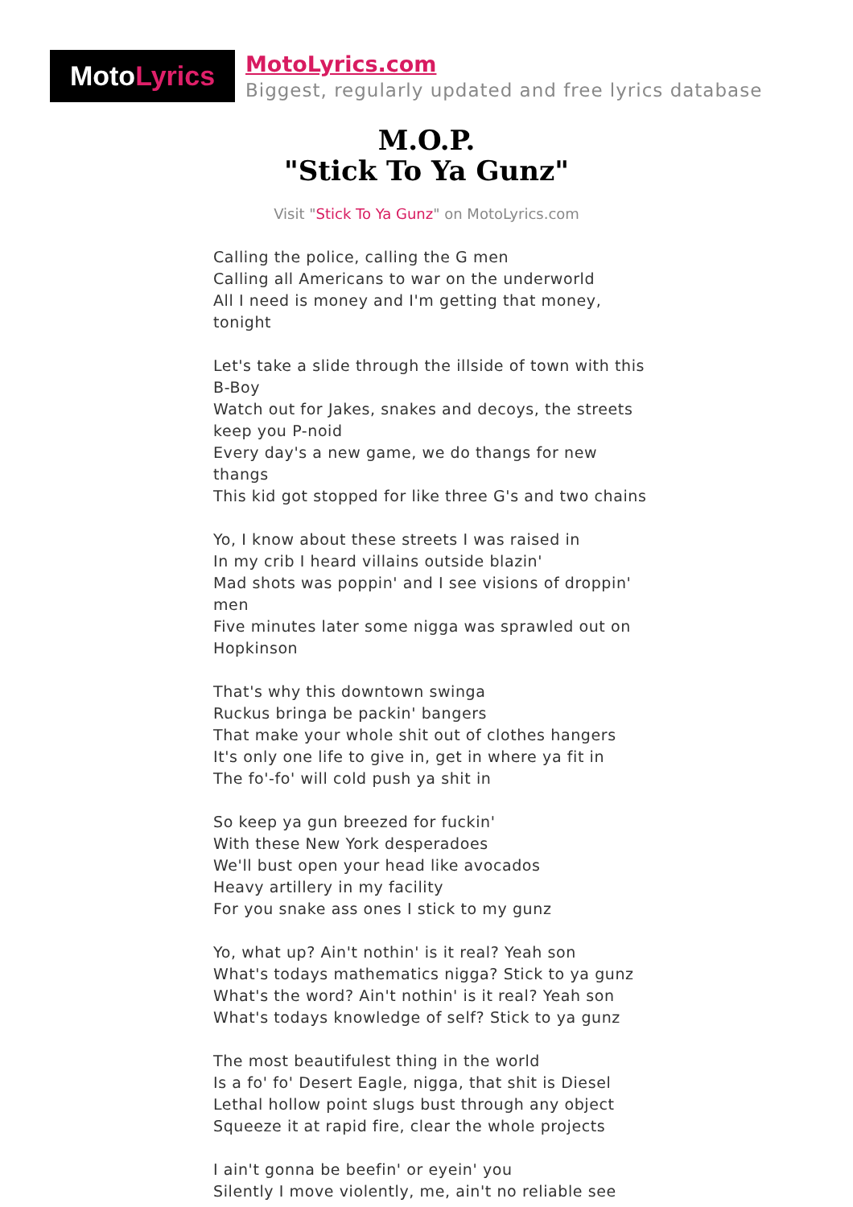Moto Lyrics
MotoLyrics.com
Biggest, regularly updated and free lyrics database
M.O.P.
"Stick To Ya Gunz"
Visit "Stick To Ya Gunz" on MotoLyrics.com
Calling the police, calling the G men
Calling all Americans to war on the underworld
All I need is money and I'm getting that money, tonight
Let's take a slide through the illside of town with this B-Boy
Watch out for Jakes, snakes and decoys, the streets keep you P-noid
Every day's a new game, we do thangs for new thangs
This kid got stopped for like three G's and two chains
Yo, I know about these streets I was raised in
In my crib I heard villains outside blazin'
Mad shots was poppin' and I see visions of droppin' men
Five minutes later some nigga was sprawled out on Hopkinson
That's why this downtown swinga
Ruckus bringa be packin' bangers
That make your whole shit out of clothes hangers
It's only one life to give in, get in where ya fit in
The fo'-fo' will cold push ya shit in
So keep ya gun breezed for fuckin'
With these New York desperadoes
We'll bust open your head like avocados
Heavy artillery in my facility
For you snake ass ones I stick to my gunz
Yo, what up? Ain't nothin' is it real? Yeah son
What's todays mathematics nigga? Stick to ya gunz
What's the word? Ain't nothin' is it real? Yeah son
What's todays knowledge of self? Stick to ya gunz
The most beautifulest thing in the world
Is a fo' fo' Desert Eagle, nigga, that shit is Diesel
Lethal hollow point slugs bust through any object
Squeeze it at rapid fire, clear the whole projects
I ain't gonna be beefin' or eyein' you
Silently I move violently, me, ain't no reliable see